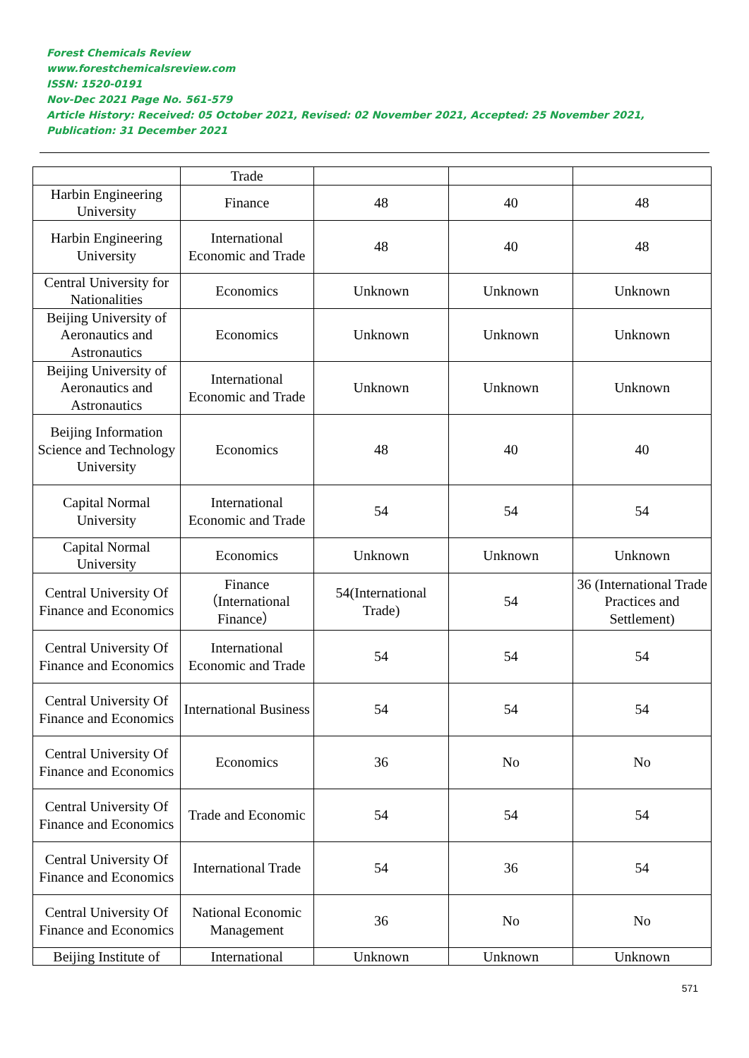Forest Chemicals Review
www.forestchemicalsreview.com
ISSN: 1520-0191
Nov-Dec 2021 Page No. 561-579
Article History: Received: 05 October 2021, Revised: 02 November 2021, Accepted: 25 November 2021, Publication: 31 December 2021
| | Trade | | | |
| Harbin Engineering University | Finance | 48 | 40 | 48 |
| Harbin Engineering University | International Economic and Trade | 48 | 40 | 48 |
| Central University for Nationalities | Economics | Unknown | Unknown | Unknown |
| Beijing University of Aeronautics and Astronautics | Economics | Unknown | Unknown | Unknown |
| Beijing University of Aeronautics and Astronautics | International Economic and Trade | Unknown | Unknown | Unknown |
| Beijing Information Science and Technology University | Economics | 48 | 40 | 40 |
| Capital Normal University | International Economic and Trade | 54 | 54 | 54 |
| Capital Normal University | Economics | Unknown | Unknown | Unknown |
| Central University Of Finance and Economics | Finance（International Finance） | 54(International Trade) | 54 | 36 (International Trade Practices and Settlement) |
| Central University Of Finance and Economics | International Economic and Trade | 54 | 54 | 54 |
| Central University Of Finance and Economics | International Business | 54 | 54 | 54 |
| Central University Of Finance and Economics | Economics | 36 | No | No |
| Central University Of Finance and Economics | Trade and Economic | 54 | 54 | 54 |
| Central University Of Finance and Economics | International Trade | 54 | 36 | 54 |
| Central University Of Finance and Economics | National Economic Management | 36 | No | No |
| Beijing Institute of | International | Unknown | Unknown | Unknown |
571